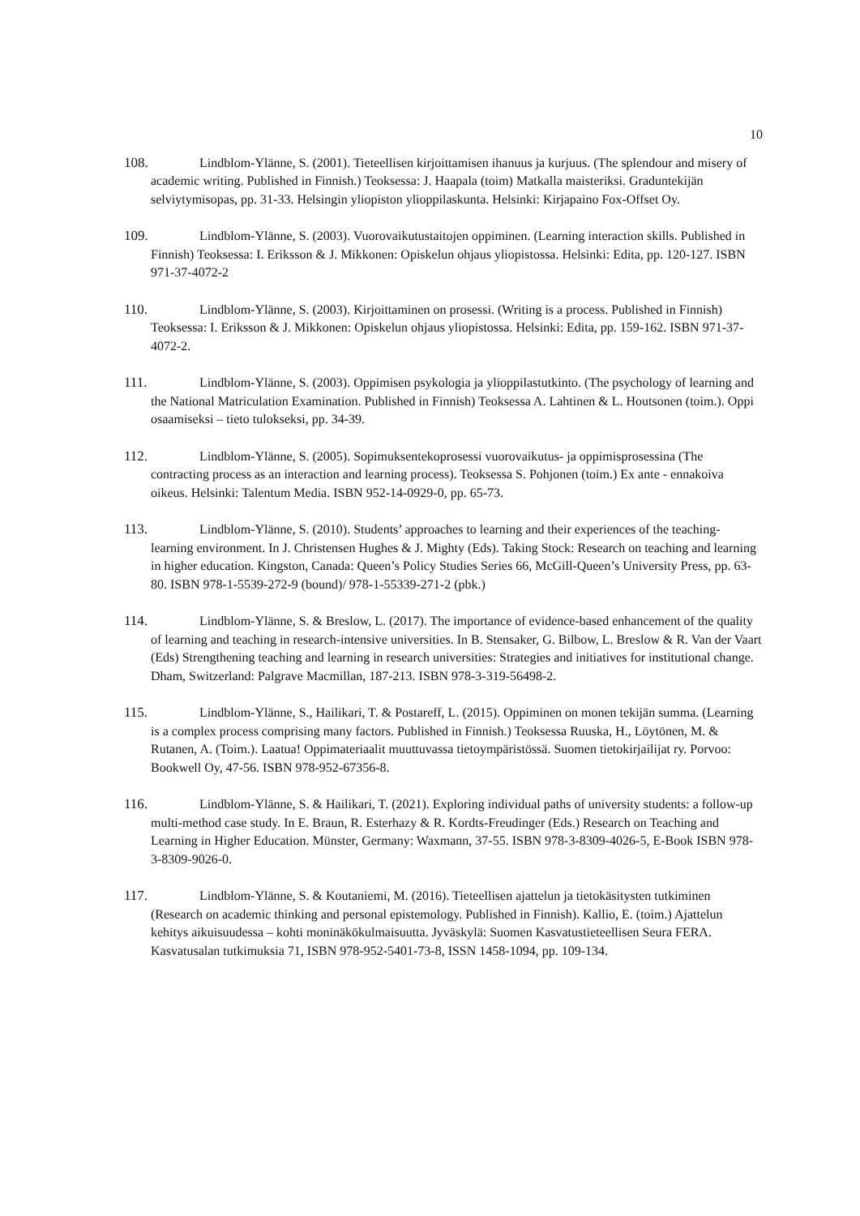10
108. Lindblom-Ylänne, S. (2001). Tieteellisen kirjoittamisen ihanuus ja kurjuus. (The splendour and misery of academic writing. Published in Finnish.) Teoksessa: J. Haapala (toim) Matkalla maisteriksi. Graduntekijän selviytymisopas, pp. 31-33. Helsingin yliopiston ylioppilaskunta. Helsinki: Kirjapaino Fox-Offset Oy.
109. Lindblom-Ylänne, S. (2003). Vuorovaikutustaitojen oppiminen. (Learning interaction skills. Published in Finnish) Teoksessa: I. Eriksson & J. Mikkonen: Opiskelun ohjaus yliopistossa. Helsinki: Edita, pp. 120-127. ISBN 971-37-4072-2
110. Lindblom-Ylänne, S. (2003). Kirjoittaminen on prosessi. (Writing is a process. Published in Finnish) Teoksessa: I. Eriksson & J. Mikkonen: Opiskelun ohjaus yliopistossa. Helsinki: Edita, pp. 159-162. ISBN 971-37-4072-2.
111. Lindblom-Ylänne, S. (2003). Oppimisen psykologia ja ylioppilastutkinto. (The psychology of learning and the National Matriculation Examination. Published in Finnish) Teoksessa A. Lahtinen & L. Houtsonen (toim.). Oppi osaamiseksi – tieto tulokseksi, pp. 34-39.
112. Lindblom-Ylänne, S. (2005). Sopimuksentekoprosessi vuorovaikutus- ja oppimisprosessina (The contracting process as an interaction and learning process). Teoksessa S. Pohjonen (toim.) Ex ante - ennakoiva oikeus. Helsinki: Talentum Media. ISBN 952-14-0929-0, pp. 65-73.
113. Lindblom-Ylänne, S. (2010). Students’ approaches to learning and their experiences of the teaching-learning environment. In J. Christensen Hughes & J. Mighty (Eds). Taking Stock: Research on teaching and learning in higher education. Kingston, Canada: Queen’s Policy Studies Series 66, McGill-Queen’s University Press, pp. 63-80. ISBN 978-1-5539-272-9 (bound)/ 978-1-55339-271-2 (pbk.)
114. Lindblom-Ylänne, S. & Breslow, L. (2017). The importance of evidence-based enhancement of the quality of learning and teaching in research-intensive universities. In B. Stensaker, G. Bilbow, L. Breslow & R. Van der Vaart (Eds) Strengthening teaching and learning in research universities: Strategies and initiatives for institutional change. Dham, Switzerland: Palgrave Macmillan, 187-213. ISBN 978-3-319-56498-2.
115. Lindblom-Ylänne, S., Hailikari, T. & Postareff, L. (2015). Oppiminen on monen tekijän summa. (Learning is a complex process comprising many factors. Published in Finnish.) Teoksessa Ruuska, H., Löytönen, M. & Rutanen, A. (Toim.). Laatua! Oppimateriaalit muuttuvassa tietoympäristössä. Suomen tietokirjailijat ry. Porvoo: Bookwell Oy, 47-56. ISBN 978-952-67356-8.
116. Lindblom-Ylänne, S. & Hailikari, T. (2021). Exploring individual paths of university students: a follow-up multi-method case study. In E. Braun, R. Esterhazy & R. Kordts-Freudinger (Eds.) Research on Teaching and Learning in Higher Education. Münster, Germany: Waxmann, 37-55. ISBN 978-3-8309-4026-5, E-Book ISBN 978-3-8309-9026-0.
117. Lindblom-Ylänne, S. & Koutaniemi, M. (2016). Tieteellisen ajattelun ja tietokäsitysten tutkiminen (Research on academic thinking and personal epistemology. Published in Finnish). Kallio, E. (toim.) Ajattelun kehitys aikuisuudessa – kohti moninäkökulmaisuutta. Jyväskylä: Suomen Kasvatustieteellisen Seura FERA. Kasvatusalan tutkimuksia 71, ISBN 978-952-5401-73-8, ISSN 1458-1094, pp. 109-134.